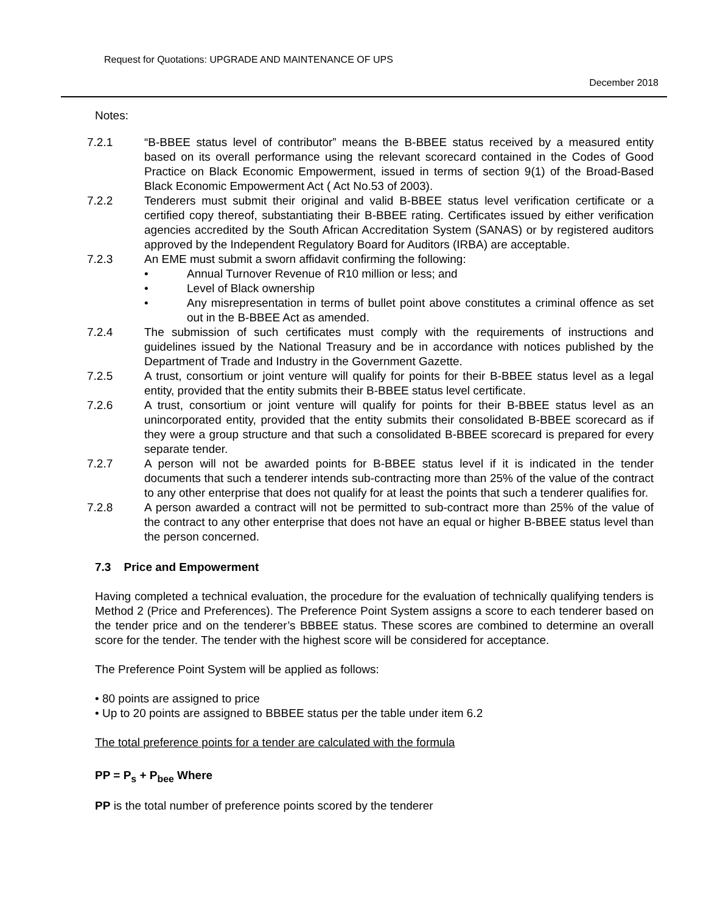Request for Quotations: UPGRADE AND MAINTENANCE OF UPS
December 2018
Notes:
7.2.1 “B-BBEE status level of contributor” means the B-BBEE status received by a measured entity based on its overall performance using the relevant scorecard contained in the Codes of Good Practice on Black Economic Empowerment, issued in terms of section 9(1) of the Broad-Based Black Economic Empowerment Act ( Act No.53 of 2003).
7.2.2 Tenderers must submit their original and valid B-BBEE status level verification certificate or a certified copy thereof, substantiating their B-BBEE rating. Certificates issued by either verification agencies accredited by the South African Accreditation System (SANAS) or by registered auditors approved by the Independent Regulatory Board for Auditors (IRBA) are acceptable.
7.2.3 An EME must submit a sworn affidavit confirming the following:
• Annual Turnover Revenue of R10 million or less; and
• Level of Black ownership
• Any misrepresentation in terms of bullet point above constitutes a criminal offence as set out in the B-BBEE Act as amended.
7.2.4 The submission of such certificates must comply with the requirements of instructions and guidelines issued by the National Treasury and be in accordance with notices published by the Department of Trade and Industry in the Government Gazette.
7.2.5 A trust, consortium or joint venture will qualify for points for their B-BBEE status level as a legal entity, provided that the entity submits their B-BBEE status level certificate.
7.2.6 A trust, consortium or joint venture will qualify for points for their B-BBEE status level as an unincorporated entity, provided that the entity submits their consolidated B-BBEE scorecard as if they were a group structure and that such a consolidated B-BBEE scorecard is prepared for every separate tender.
7.2.7 A person will not be awarded points for B-BBEE status level if it is indicated in the tender documents that such a tenderer intends sub-contracting more than 25% of the value of the contract to any other enterprise that does not qualify for at least the points that such a tenderer qualifies for.
7.2.8 A person awarded a contract will not be permitted to sub-contract more than 25% of the value of the contract to any other enterprise that does not have an equal or higher B-BBEE status level than the person concerned.
7.3 Price and Empowerment
Having completed a technical evaluation, the procedure for the evaluation of technically qualifying tenders is Method 2 (Price and Preferences). The Preference Point System assigns a score to each tenderer based on the tender price and on the tenderer’s BBBEE status. These scores are combined to determine an overall score for the tender. The tender with the highest score will be considered for acceptance.
The Preference Point System will be applied as follows:
• 80 points are assigned to price
• Up to 20 points are assigned to BBBEE status per the table under item 6.2
The total preference points for a tender are calculated with the formula
PP = P<sub>s</sub> + P<sub>bee</sub> Where
PP is the total number of preference points scored by the tenderer